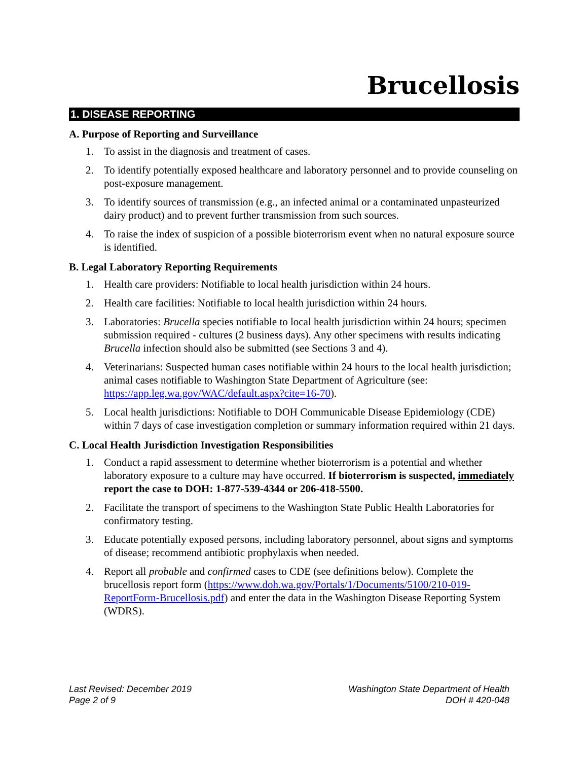Brucellosis
1. DISEASE REPORTING
A. Purpose of Reporting and Surveillance
1. To assist in the diagnosis and treatment of cases.
2. To identify potentially exposed healthcare and laboratory personnel and to provide counseling on post-exposure management.
3. To identify sources of transmission (e.g., an infected animal or a contaminated unpasteurized dairy product) and to prevent further transmission from such sources.
4. To raise the index of suspicion of a possible bioterrorism event when no natural exposure source is identified.
B. Legal Laboratory Reporting Requirements
1. Health care providers: Notifiable to local health jurisdiction within 24 hours.
2. Health care facilities: Notifiable to local health jurisdiction within 24 hours.
3. Laboratories: Brucella species notifiable to local health jurisdiction within 24 hours; specimen submission required - cultures (2 business days). Any other specimens with results indicating Brucella infection should also be submitted (see Sections 3 and 4).
4. Veterinarians: Suspected human cases notifiable within 24 hours to the local health jurisdiction; animal cases notifiable to Washington State Department of Agriculture (see: https://app.leg.wa.gov/WAC/default.aspx?cite=16-70).
5. Local health jurisdictions: Notifiable to DOH Communicable Disease Epidemiology (CDE) within 7 days of case investigation completion or summary information required within 21 days.
C. Local Health Jurisdiction Investigation Responsibilities
1. Conduct a rapid assessment to determine whether bioterrorism is a potential and whether laboratory exposure to a culture may have occurred. If bioterrorism is suspected, immediately report the case to DOH: 1-877-539-4344 or 206-418-5500.
2. Facilitate the transport of specimens to the Washington State Public Health Laboratories for confirmatory testing.
3. Educate potentially exposed persons, including laboratory personnel, about signs and symptoms of disease; recommend antibiotic prophylaxis when needed.
4. Report all probable and confirmed cases to CDE (see definitions below). Complete the brucellosis report form (https://www.doh.wa.gov/Portals/1/Documents/5100/210-019-ReportForm-Brucellosis.pdf) and enter the data in the Washington Disease Reporting System (WDRS).
Last Revised: December 2019
Page 2 of 9
Washington State Department of Health
DOH # 420-048